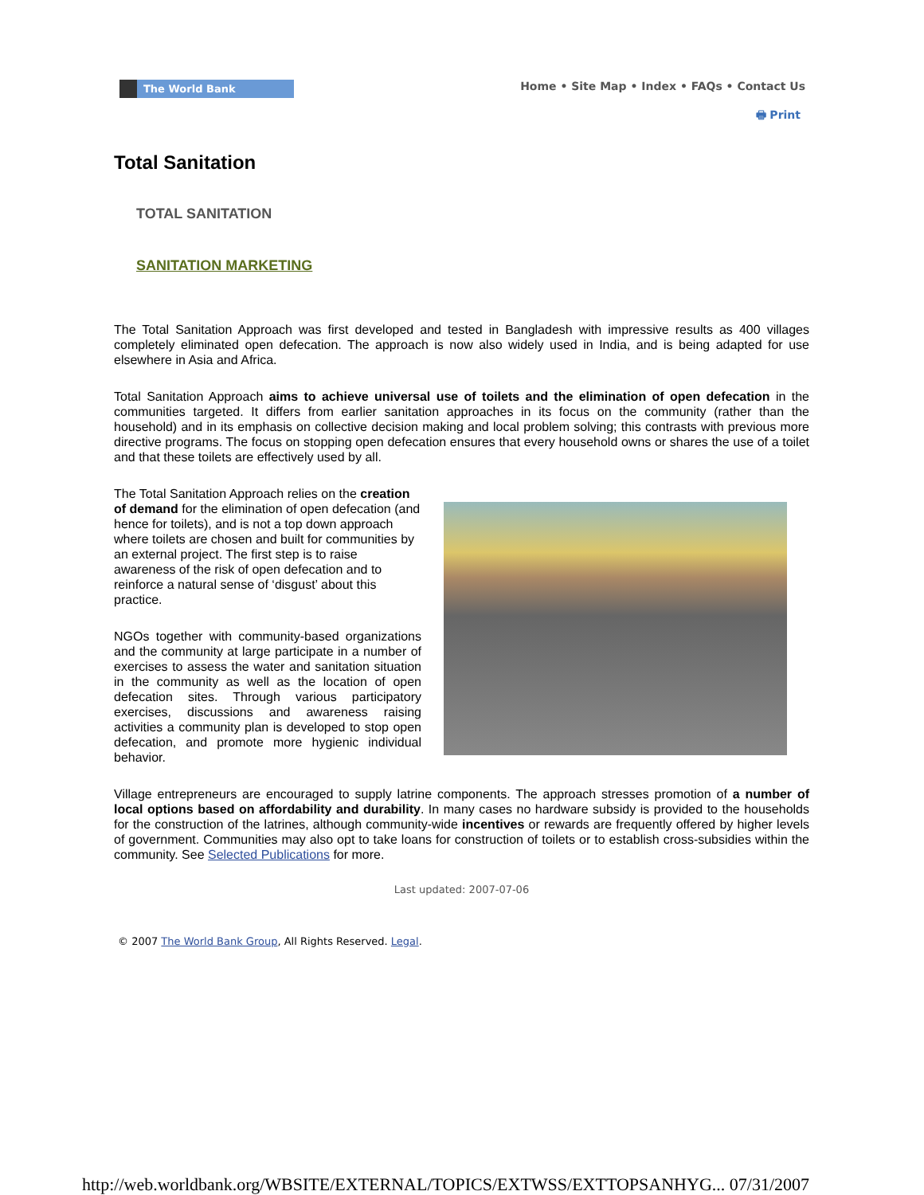The World Bank
Home • Site Map • Index • FAQs • Contact Us
🖶 Print
Total Sanitation
TOTAL SANITATION
SANITATION MARKETING
The Total Sanitation Approach was first developed and tested in Bangladesh with impressive results as 400 villages completely eliminated open defecation. The approach is now also widely used in India, and is being adapted for use elsewhere in Asia and Africa.
Total Sanitation Approach aims to achieve universal use of toilets and the elimination of open defecation in the communities targeted. It differs from earlier sanitation approaches in its focus on the community (rather than the household) and in its emphasis on collective decision making and local problem solving; this contrasts with previous more directive programs. The focus on stopping open defecation ensures that every household owns or shares the use of a toilet and that these toilets are effectively used by all.
The Total Sanitation Approach relies on the creation of demand for the elimination of open defecation (and hence for toilets), and is not a top down approach where toilets are chosen and built for communities by an external project. The first step is to raise awareness of the risk of open defecation and to reinforce a natural sense of ‘disgust’ about this practice.
NGOs together with community-based organizations and the community at large participate in a number of exercises to assess the water and sanitation situation in the community as well as the location of open defecation sites. Through various participatory exercises, discussions and awareness raising activities a community plan is developed to stop open defecation, and promote more hygienic individual behavior.
Village entrepreneurs are encouraged to supply latrine components. The approach stresses promotion of a number of local options based on affordability and durability. In many cases no hardware subsidy is provided to the households for the construction of the latrines, although community-wide incentives or rewards are frequently offered by higher levels of government. Communities may also opt to take loans for construction of toilets or to establish cross-subsidies within the community. See Selected Publications for more.
Last updated: 2007-07-06
© 2007 The World Bank Group, All Rights Reserved. Legal.
http://web.worldbank.org/WBSITE/EXTERNAL/TOPICS/EXTWSS/EXTTOPSANHYG... 07/31/2007